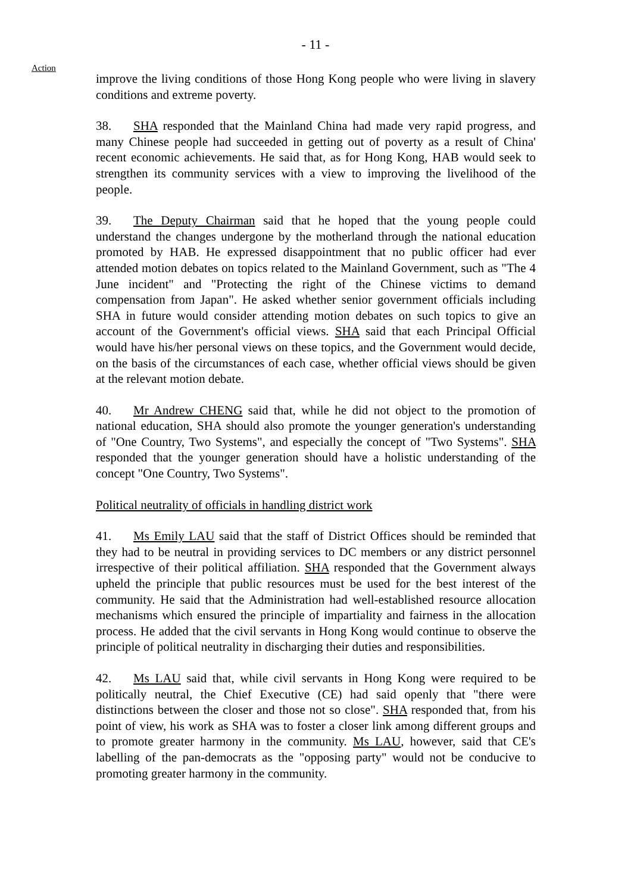- 11 -
Action
improve the living conditions of those Hong Kong people who were living in slavery conditions and extreme poverty.
38. SHA responded that the Mainland China had made very rapid progress, and many Chinese people had succeeded in getting out of poverty as a result of China' recent economic achievements. He said that, as for Hong Kong, HAB would seek to strengthen its community services with a view to improving the livelihood of the people.
39. The Deputy Chairman said that he hoped that the young people could understand the changes undergone by the motherland through the national education promoted by HAB. He expressed disappointment that no public officer had ever attended motion debates on topics related to the Mainland Government, such as "The 4 June incident" and "Protecting the right of the Chinese victims to demand compensation from Japan". He asked whether senior government officials including SHA in future would consider attending motion debates on such topics to give an account of the Government's official views. SHA said that each Principal Official would have his/her personal views on these topics, and the Government would decide, on the basis of the circumstances of each case, whether official views should be given at the relevant motion debate.
40. Mr Andrew CHENG said that, while he did not object to the promotion of national education, SHA should also promote the younger generation's understanding of "One Country, Two Systems", and especially the concept of "Two Systems". SHA responded that the younger generation should have a holistic understanding of the concept "One Country, Two Systems".
Political neutrality of officials in handling district work
41. Ms Emily LAU said that the staff of District Offices should be reminded that they had to be neutral in providing services to DC members or any district personnel irrespective of their political affiliation. SHA responded that the Government always upheld the principle that public resources must be used for the best interest of the community. He said that the Administration had well-established resource allocation mechanisms which ensured the principle of impartiality and fairness in the allocation process. He added that the civil servants in Hong Kong would continue to observe the principle of political neutrality in discharging their duties and responsibilities.
42. Ms LAU said that, while civil servants in Hong Kong were required to be politically neutral, the Chief Executive (CE) had said openly that "there were distinctions between the closer and those not so close". SHA responded that, from his point of view, his work as SHA was to foster a closer link among different groups and to promote greater harmony in the community. Ms LAU, however, said that CE's labelling of the pan-democrats as the "opposing party" would not be conducive to promoting greater harmony in the community.